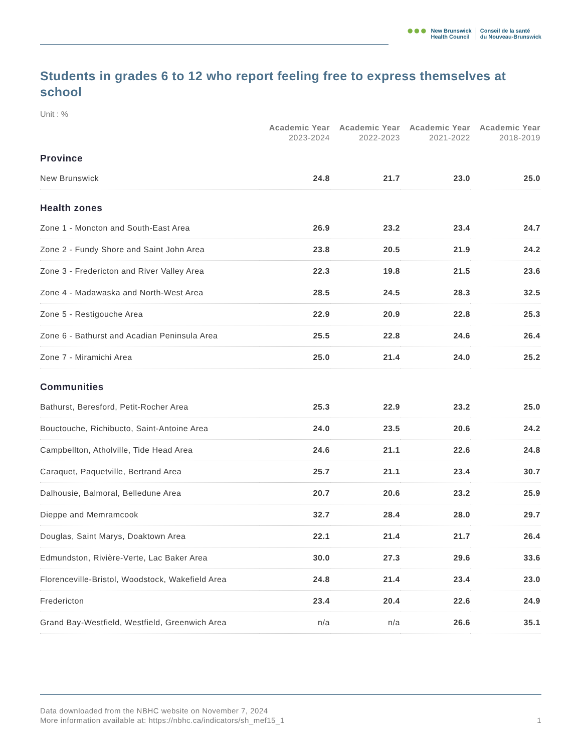●●●
New Brunswick
Health Council
Conseil de la santé
du Nouveau-Brunswick
Students in grades 6 to 12 who report feeling free to express themselves at school
Unit : %
| | Academic Year 2023-2024 | Academic Year 2022-2023 | Academic Year 2021-2022 | Academic Year 2018-2019 |
| --- | --- | --- | --- | --- |
| Province | | | | |
| New Brunswick | 24.8 | 21.7 | 23.0 | 25.0 |
| Health zones | | | | |
| Zone 1 - Moncton and South-East Area | 26.9 | 23.2 | 23.4 | 24.7 |
| Zone 2 - Fundy Shore and Saint John Area | 23.8 | 20.5 | 21.9 | 24.2 |
| Zone 3 - Fredericton and River Valley Area | 22.3 | 19.8 | 21.5 | 23.6 |
| Zone 4 - Madawaska and North-West Area | 28.5 | 24.5 | 28.3 | 32.5 |
| Zone 5 - Restigouche Area | 22.9 | 20.9 | 22.8 | 25.3 |
| Zone 6 - Bathurst and Acadian Peninsula Area | 25.5 | 22.8 | 24.6 | 26.4 |
| Zone 7 - Miramichi Area | 25.0 | 21.4 | 24.0 | 25.2 |
| Communities | | | | |
| Bathurst, Beresford, Petit-Rocher Area | 25.3 | 22.9 | 23.2 | 25.0 |
| Bouctouche, Richibucto, Saint-Antoine Area | 24.0 | 23.5 | 20.6 | 24.2 |
| Campbellton, Atholville, Tide Head Area | 24.6 | 21.1 | 22.6 | 24.8 |
| Caraquet, Paquetville, Bertrand Area | 25.7 | 21.1 | 23.4 | 30.7 |
| Dalhousie, Balmoral, Belledune Area | 20.7 | 20.6 | 23.2 | 25.9 |
| Dieppe and Memramcook | 32.7 | 28.4 | 28.0 | 29.7 |
| Douglas, Saint Marys, Doaktown Area | 22.1 | 21.4 | 21.7 | 26.4 |
| Edmundston, Rivière-Verte, Lac Baker Area | 30.0 | 27.3 | 29.6 | 33.6 |
| Florenceville-Bristol, Woodstock, Wakefield Area | 24.8 | 21.4 | 23.4 | 23.0 |
| Fredericton | 23.4 | 20.4 | 22.6 | 24.9 |
| Grand Bay-Westfield, Westfield, Greenwich Area | n/a | n/a | 26.6 | 35.1 |
Data downloaded from the NBHC website on November 7, 2024
More information available at: https://nbhc.ca/indicators/sh_mef15_1 1